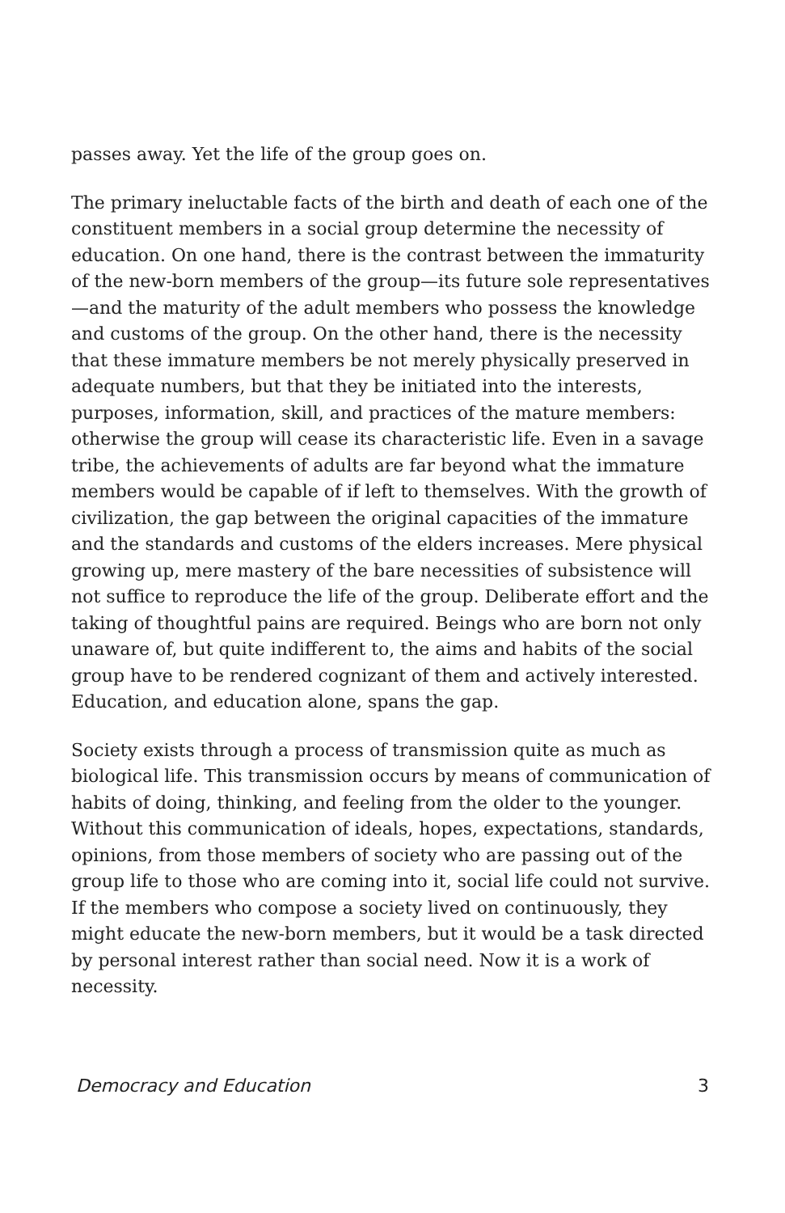passes away. Yet the life of the group goes on.
The primary ineluctable facts of the birth and death of each one of the constituent members in a social group determine the necessity of education. On one hand, there is the contrast between the immaturity of the new-born members of the group—its future sole representatives—and the maturity of the adult members who possess the knowledge and customs of the group. On the other hand, there is the necessity that these immature members be not merely physically preserved in adequate numbers, but that they be initiated into the interests, purposes, information, skill, and practices of the mature members: otherwise the group will cease its characteristic life. Even in a savage tribe, the achievements of adults are far beyond what the immature members would be capable of if left to themselves. With the growth of civilization, the gap between the original capacities of the immature and the standards and customs of the elders increases. Mere physical growing up, mere mastery of the bare necessities of subsistence will not suffice to reproduce the life of the group. Deliberate effort and the taking of thoughtful pains are required. Beings who are born not only unaware of, but quite indifferent to, the aims and habits of the social group have to be rendered cognizant of them and actively interested. Education, and education alone, spans the gap.
Society exists through a process of transmission quite as much as biological life. This transmission occurs by means of communication of habits of doing, thinking, and feeling from the older to the younger. Without this communication of ideals, hopes, expectations, standards, opinions, from those members of society who are passing out of the group life to those who are coming into it, social life could not survive. If the members who compose a society lived on continuously, they might educate the new-born members, but it would be a task directed by personal interest rather than social need. Now it is a work of necessity.
Democracy and Education 3